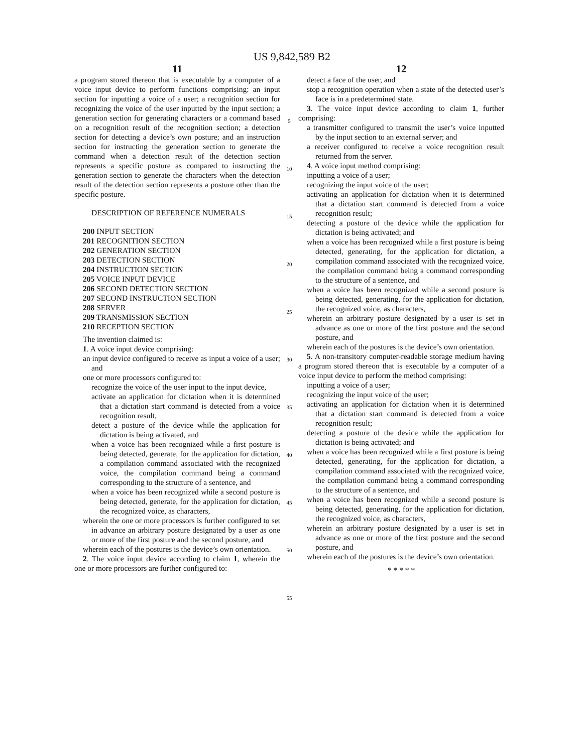US 9,842,589 B2
11
a program stored thereon that is executable by a computer of a voice input device to perform functions comprising: an input section for inputting a voice of a user; a recognition section for recognizing the voice of the user inputted by the input section; a generation section for generating characters or a command based on a recognition result of the recognition section; a detection section for detecting a device’s own posture; and an instruction section for instructing the generation section to generate the command when a detection result of the detection section represents a specific posture as compared to instructing the generation section to generate the characters when the detection result of the detection section represents a posture other than the specific posture.
DESCRIPTION OF REFERENCE NUMERALS
200 INPUT SECTION
201 RECOGNITION SECTION
202 GENERATION SECTION
203 DETECTION SECTION
204 INSTRUCTION SECTION
205 VOICE INPUT DEVICE
206 SECOND DETECTION SECTION
207 SECOND INSTRUCTION SECTION
208 SERVER
209 TRANSMISSION SECTION
210 RECEPTION SECTION
The invention claimed is:
1. A voice input device comprising:
an input device configured to receive as input a voice of a user; and
one or more processors configured to:
recognize the voice of the user input to the input device,
activate an application for dictation when it is determined that a dictation start command is detected from a voice recognition result,
detect a posture of the device while the application for dictation is being activated, and
when a voice has been recognized while a first posture is being detected, generate, for the application for dictation, a compilation command associated with the recognized voice, the compilation command being a command corresponding to the structure of a sentence, and
when a voice has been recognized while a second posture is being detected, generate, for the application for dictation, the recognized voice, as characters,
wherein the one or more processors is further configured to set in advance an arbitrary posture designated by a user as one or more of the first posture and the second posture, and
wherein each of the postures is the device’s own orientation.
2. The voice input device according to claim 1, wherein the one or more processors are further configured to:
5
10
15
20
25
30
35
40
45
50
55
12
detect a face of the user, and
stop a recognition operation when a state of the detected user’s face is in a predetermined state.
3. The voice input device according to claim 1, further comprising:
a transmitter configured to transmit the user’s voice inputted by the input section to an external server; and
a receiver configured to receive a voice recognition result returned from the server.
4. A voice input method comprising:
inputting a voice of a user;
recognizing the input voice of the user;
activating an application for dictation when it is determined that a dictation start command is detected from a voice recognition result;
detecting a posture of the device while the application for dictation is being activated; and
when a voice has been recognized while a first posture is being detected, generating, for the application for dictation, a compilation command associated with the recognized voice, the compilation command being a command corresponding to the structure of a sentence, and
when a voice has been recognized while a second posture is being detected, generating, for the application for dictation, the recognized voice, as characters,
wherein an arbitrary posture designated by a user is set in advance as one or more of the first posture and the second posture, and
wherein each of the postures is the device’s own orientation.
5. A non-transitory computer-readable storage medium having a program stored thereon that is executable by a computer of a voice input device to perform the method comprising:
inputting a voice of a user;
recognizing the input voice of the user;
activating an application for dictation when it is determined that a dictation start command is detected from a voice recognition result;
detecting a posture of the device while the application for dictation is being activated; and
when a voice has been recognized while a first posture is being detected, generating, for the application for dictation, a compilation command associated with the recognized voice, the compilation command being a command corresponding to the structure of a sentence, and
when a voice has been recognized while a second posture is being detected, generating, for the application for dictation, the recognized voice, as characters,
wherein an arbitrary posture designated by a user is set in advance as one or more of the first posture and the second posture, and
wherein each of the postures is the device’s own orientation.
* * * * *